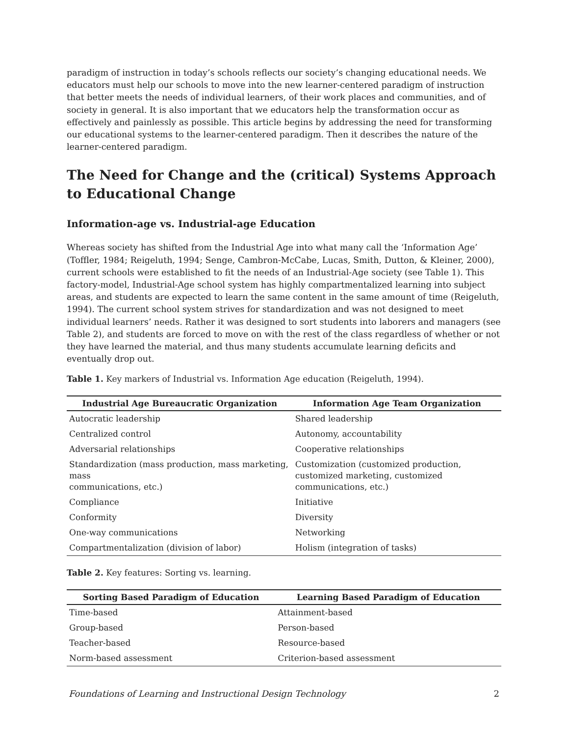paradigm of instruction in today’s schools reflects our society’s changing educational needs. We educators must help our schools to move into the new learner-centered paradigm of instruction that better meets the needs of individual learners, of their work places and communities, and of society in general. It is also important that we educators help the transformation occur as effectively and painlessly as possible. This article begins by addressing the need for transforming our educational systems to the learner-centered paradigm. Then it describes the nature of the learner-centered paradigm.
The Need for Change and the (critical) Systems Approach to Educational Change
Information-age vs. Industrial-age Education
Whereas society has shifted from the Industrial Age into what many call the ‘Information Age’ (Toffler, 1984; Reigeluth, 1994; Senge, Cambron-McCabe, Lucas, Smith, Dutton, & Kleiner, 2000), current schools were established to fit the needs of an Industrial-Age society (see Table 1). This factory-model, Industrial-Age school system has highly compartmentalized learning into subject areas, and students are expected to learn the same content in the same amount of time (Reigeluth, 1994). The current school system strives for standardization and was not designed to meet individual learners’ needs. Rather it was designed to sort students into laborers and managers (see Table 2), and students are forced to move on with the rest of the class regardless of whether or not they have learned the material, and thus many students accumulate learning deficits and eventually drop out.
Table 1. Key markers of Industrial vs. Information Age education (Reigeluth, 1994).
| Industrial Age Bureaucratic Organization | Information Age Team Organization |
| --- | --- |
| Autocratic leadership | Shared leadership |
| Centralized control | Autonomy, accountability |
| Adversarial relationships | Cooperative relationships |
| Standardization (mass production, mass marketing, mass communications, etc.) | Customization (customized production, customized marketing, customized communications, etc.) |
| Compliance | Initiative |
| Conformity | Diversity |
| One-way communications | Networking |
| Compartmentalization (division of labor) | Holism (integration of tasks) |
Table 2. Key features: Sorting vs. learning.
| Sorting Based Paradigm of Education | Learning Based Paradigm of Education |
| --- | --- |
| Time-based | Attainment-based |
| Group-based | Person-based |
| Teacher-based | Resource-based |
| Norm-based assessment | Criterion-based assessment |
Foundations of Learning and Instructional Design Technology 2